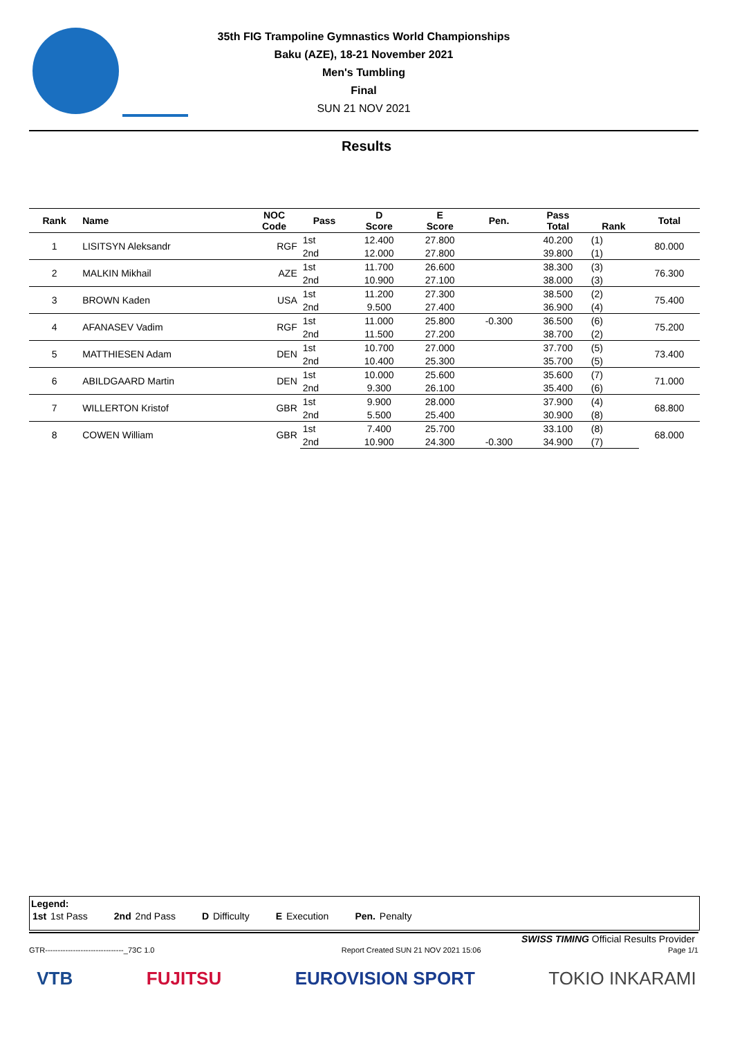35th FIG Trampoline Gymnastics World Championships
Baku (AZE), 18-21 November 2021
Men's Tumbling
Final
SUN 21 NOV 2021
Results
| Rank | Name | NOC Code | Pass | D Score | E Score | Pen. | Pass Total | Rank | Total |
| --- | --- | --- | --- | --- | --- | --- | --- | --- | --- |
| 1 | LISITSYN Aleksandr | RGF | 1st | 12.400 | 27.800 | | 40.200 | (1) | 80.000 |
| | | | 2nd | 12.000 | 27.800 | | 39.800 | (1) | |
| 2 | MALKIN Mikhail | AZE | 1st | 11.700 | 26.600 | | 38.300 | (3) | 76.300 |
| | | | 2nd | 10.900 | 27.100 | | 38.000 | (3) | |
| 3 | BROWN Kaden | USA | 1st | 11.200 | 27.300 | | 38.500 | (2) | 75.400 |
| | | | 2nd | 9.500 | 27.400 | | 36.900 | (4) | |
| 4 | AFANASEV Vadim | RGF | 1st | 11.000 | 25.800 | -0.300 | 36.500 | (6) | 75.200 |
| | | | 2nd | 11.500 | 27.200 | | 38.700 | (2) | |
| 5 | MATTHIESEN Adam | DEN | 1st | 10.700 | 27.000 | | 37.700 | (5) | 73.400 |
| | | | 2nd | 10.400 | 25.300 | | 35.700 | (5) | |
| 6 | ABILDGAARD Martin | DEN | 1st | 10.000 | 25.600 | | 35.600 | (7) | 71.000 |
| | | | 2nd | 9.300 | 26.100 | | 35.400 | (6) | |
| 7 | WILLERTON Kristof | GBR | 1st | 9.900 | 28.000 | | 37.900 | (4) | 68.800 |
| | | | 2nd | 5.500 | 25.400 | | 30.900 | (8) | |
| 8 | COWEN William | GBR | 1st | 7.400 | 25.700 | | 33.100 | (8) | 68.000 |
| | | | 2nd | 10.900 | 24.300 | -0.300 | 34.900 | (7) | |
Legend:
1st 1st Pass 2nd 2nd Pass D Difficulty E Execution Pen. Penalty
SWISS TIMING Official Results Provider
GTR-------------------------------_73C 1.0 Report Created SUN 21 NOV 2021 15:06 Page 1/1
VTB FUJITSU EUROVISION SPORT TOKIO INKARAMI